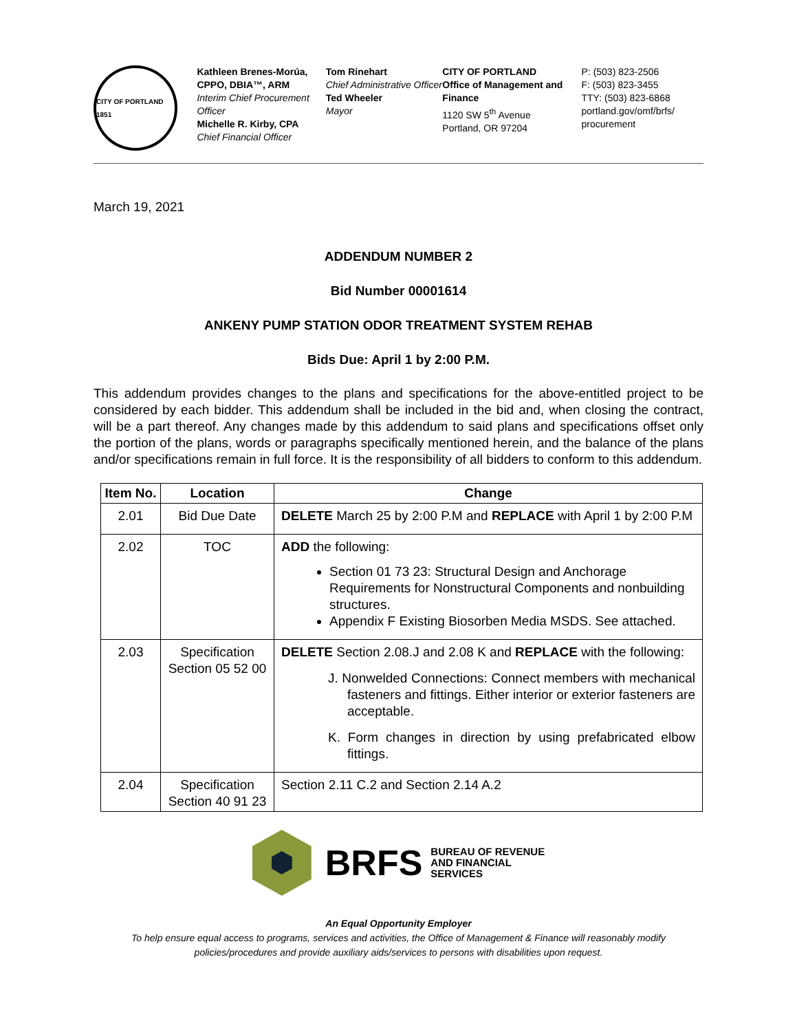CITY OF PORTLAND 1851
Kathleen Brenes-Morúa, CPPO, DBIA™, ARM
Interim Chief Procurement Officer
Michelle R. Kirby, CPA
Chief Financial Officer
Tom Rinehart
Chief Administrative Officer
Ted Wheeler
Mayor
CITY OF PORTLAND
Office of Management and Finance
1120 SW 5<sup>th</sup> Avenue
Portland, OR 97204
P: (503) 823-2506
F: (503) 823-3455
TTY: (503) 823-6868
portland.gov/omf/brfs/ procurement
March 19, 2021
ADDENDUM NUMBER 2
Bid Number 00001614
ANKENY PUMP STATION ODOR TREATMENT SYSTEM REHAB
Bids Due: April 1 by 2:00 P.M.
This addendum provides changes to the plans and specifications for the above-entitled project to be considered by each bidder. This addendum shall be included in the bid and, when closing the contract, will be a part thereof. Any changes made by this addendum to said plans and specifications offset only the portion of the plans, words or paragraphs specifically mentioned herein, and the balance of the plans and/or specifications remain in full force. It is the responsibility of all bidders to conform to this addendum.
| Item No. | Location | Change |
| --- | --- | --- |
| 2.01 | Bid Due Date | DELETE March 25 by 2:00 P.M and REPLACE with April 1 by 2:00 P.M |
| 2.02 | TOC | ADD the following: Section 01 73 23: Structural Design and Anchorage Requirements for Nonstructural Components and nonbuilding structures. Appendix F Existing Biosorben Media MSDS. See attached. |
| 2.03 | Specification Section 05 52 00 | DELETE Section 2.08.J and 2.08 K and REPLACE with the following: J. Nonwelded Connections: Connect members with mechanical fasteners and fittings. Either interior or exterior fasteners are acceptable. K. Form changes in direction by using prefabricated elbow fittings. |
| 2.04 | Specification Section 40 91 23 | Section 2.11 C.2 and Section 2.14 A.2 |
BRFS BUREAU OF REVENUE
AND FINANCIAL
SERVICES
An Equal Opportunity Employer
To help ensure equal access to programs, services and activities, the Office of Management & Finance will reasonably modify policies/procedures and provide auxiliary aids/services to persons with disabilities upon request.